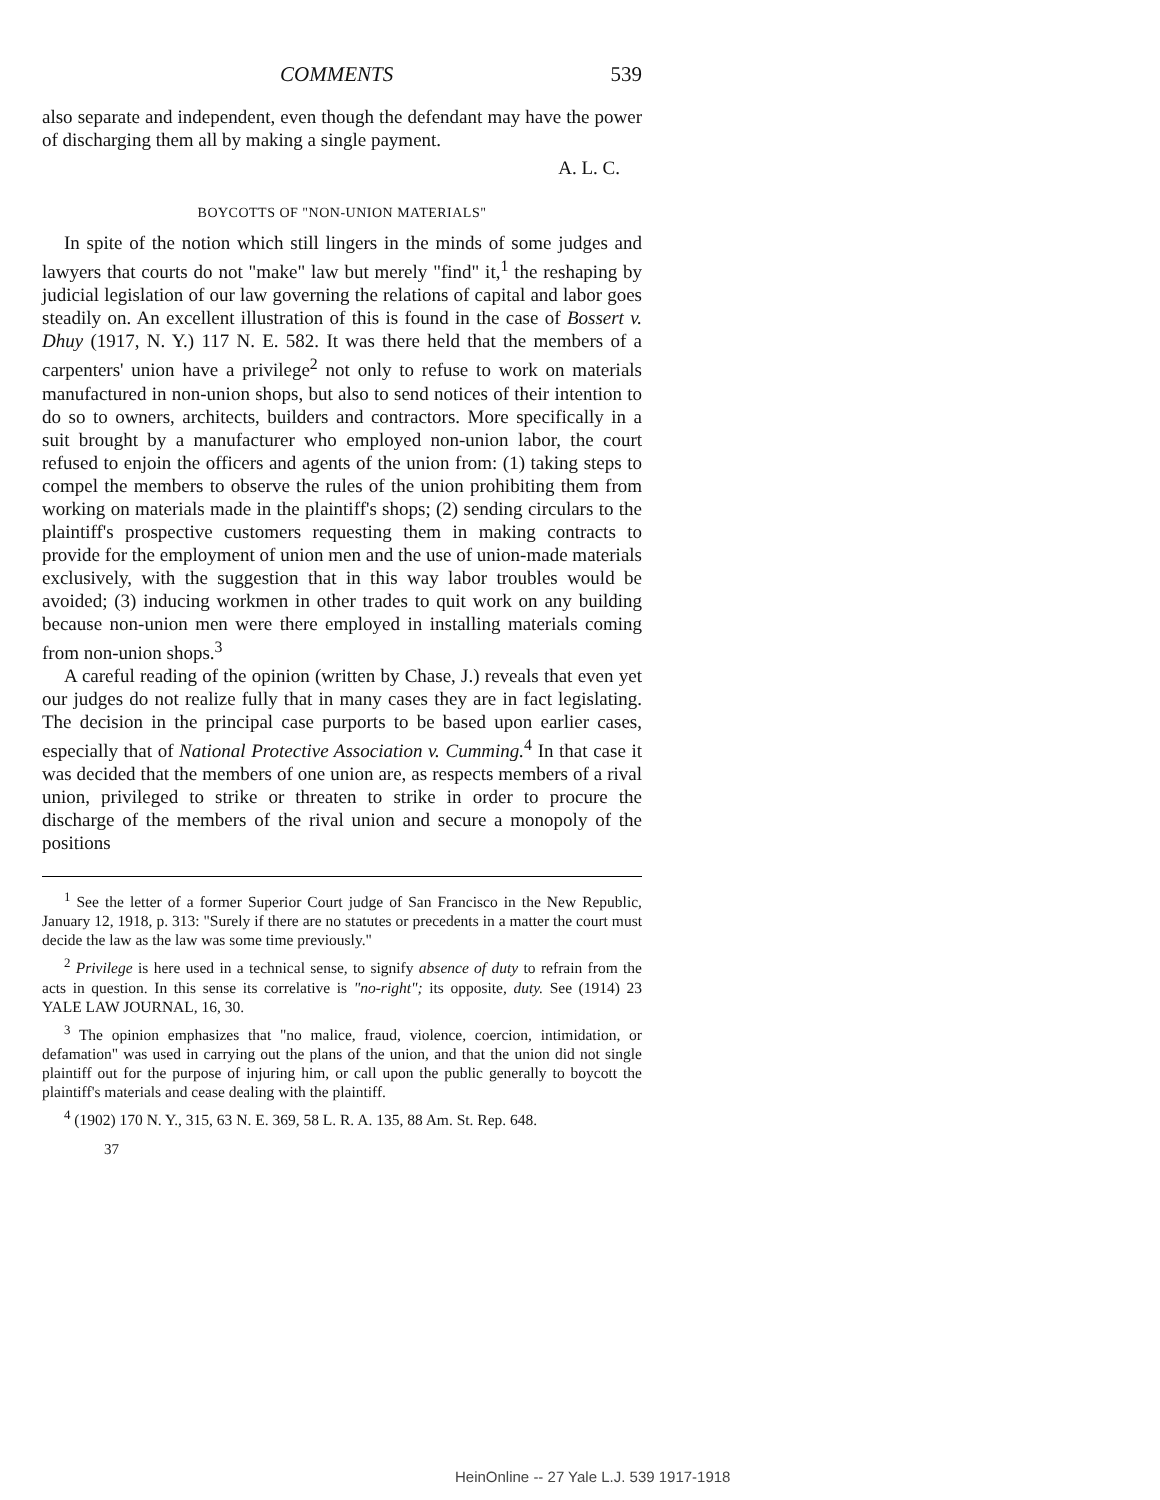COMMENTS 539
also separate and independent, even though the defendant may have the power of discharging them all by making a single payment.
A. L. C.
BOYCOTTS OF "NON-UNION MATERIALS"
In spite of the notion which still lingers in the minds of some judges and lawyers that courts do not "make" law but merely "find" it,<sup>1</sup> the reshaping by judicial legislation of our law governing the relations of capital and labor goes steadily on. An excellent illustration of this is found in the case of Bossert v. Dhuy (1917, N. Y.) 117 N. E. 582. It was there held that the members of a carpenters' union have a privilege<sup>2</sup> not only to refuse to work on materials manufactured in non-union shops, but also to send notices of their intention to do so to owners, architects, builders and contractors. More specifically in a suit brought by a manufacturer who employed non-union labor, the court refused to enjoin the officers and agents of the union from: (1) taking steps to compel the members to observe the rules of the union prohibiting them from working on materials made in the plaintiff's shops; (2) sending circulars to the plaintiff's prospective customers requesting them in making contracts to provide for the employment of union men and the use of union-made materials exclusively, with the suggestion that in this way labor troubles would be avoided; (3) inducing workmen in other trades to quit work on any building because non-union men were there employed in installing materials coming from non-union shops.<sup>3</sup>
A careful reading of the opinion (written by Chase, J.) reveals that even yet our judges do not realize fully that in many cases they are in fact legislating. The decision in the principal case purports to be based upon earlier cases, especially that of National Protective Association v. Cumming.<sup>4</sup> In that case it was decided that the members of one union are, as respects members of a rival union, privileged to strike or threaten to strike in order to procure the discharge of the members of the rival union and secure a monopoly of the positions
<sup>1</sup> See the letter of a former Superior Court judge of San Francisco in the New Republic, January 12, 1918, p. 313: "Surely if there are no statutes or precedents in a matter the court must decide the law as the law was some time previously."
<sup>2</sup> Privilege is here used in a technical sense, to signify absence of duty to refrain from the acts in question. In this sense its correlative is "no-right"; its opposite, duty. See (1914) 23 YALE LAW JOURNAL, 16, 30.
<sup>3</sup> The opinion emphasizes that "no malice, fraud, violence, coercion, intimidation, or defamation" was used in carrying out the plans of the union, and that the union did not single plaintiff out for the purpose of injuring him, or call upon the public generally to boycott the plaintiff's materials and cease dealing with the plaintiff.
<sup>4</sup> (1902) 170 N. Y., 315, 63 N. E. 369, 58 L. R. A. 135, 88 Am. St. Rep. 648.
37
HeinOnline -- 27 Yale L.J. 539 1917-1918